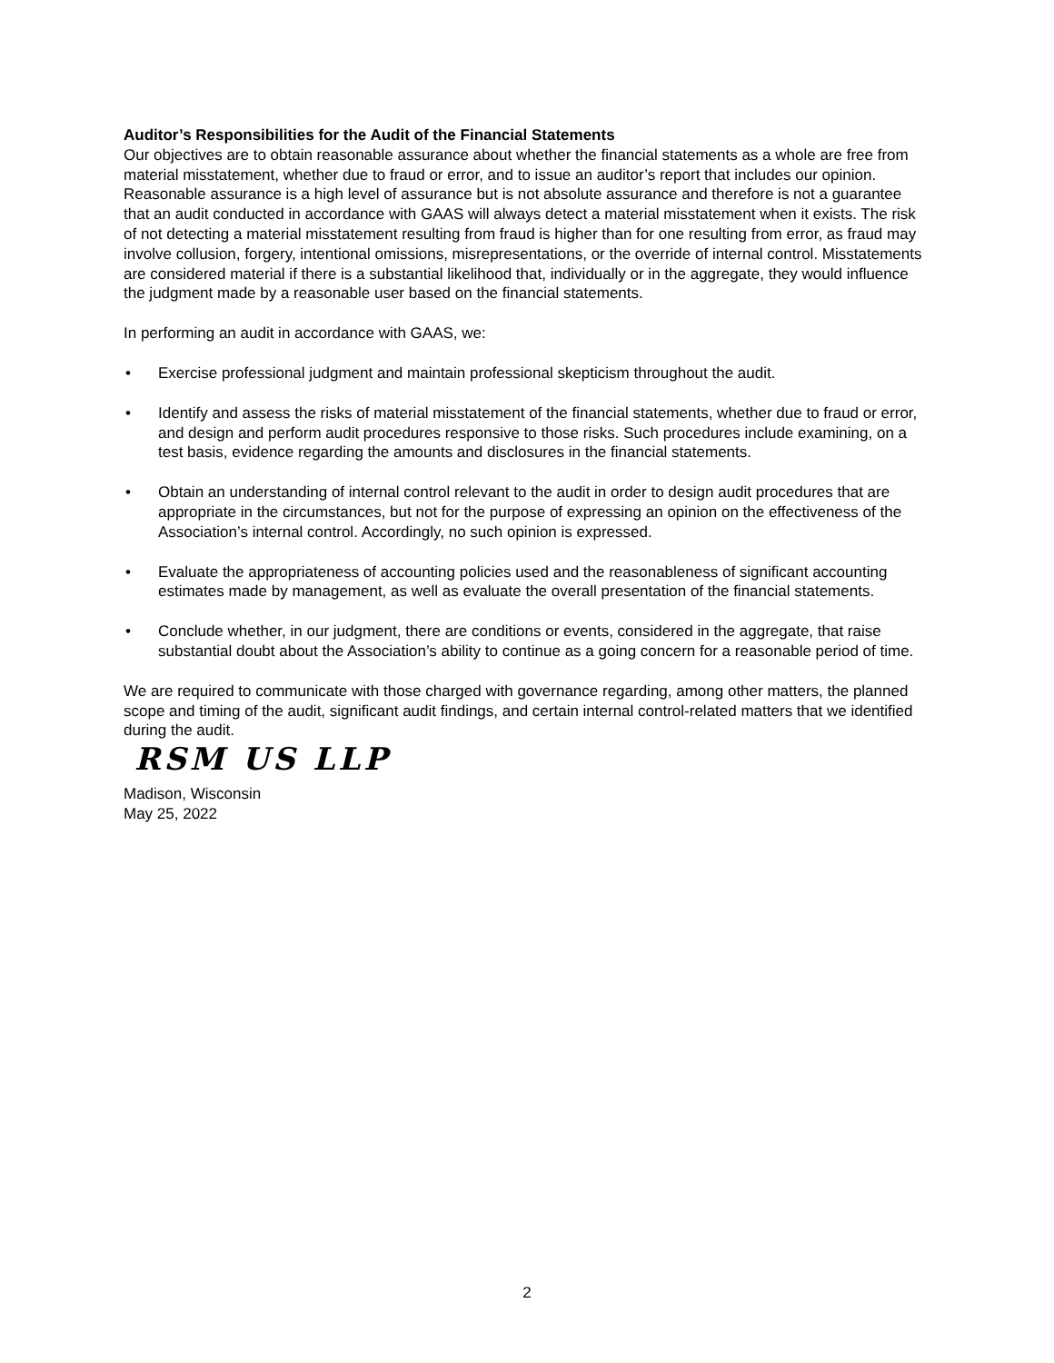Auditor’s Responsibilities for the Audit of the Financial Statements
Our objectives are to obtain reasonable assurance about whether the financial statements as a whole are free from material misstatement, whether due to fraud or error, and to issue an auditor’s report that includes our opinion. Reasonable assurance is a high level of assurance but is not absolute assurance and therefore is not a guarantee that an audit conducted in accordance with GAAS will always detect a material misstatement when it exists. The risk of not detecting a material misstatement resulting from fraud is higher than for one resulting from error, as fraud may involve collusion, forgery, intentional omissions, misrepresentations, or the override of internal control. Misstatements are considered material if there is a substantial likelihood that, individually or in the aggregate, they would influence the judgment made by a reasonable user based on the financial statements.
In performing an audit in accordance with GAAS, we:
• Exercise professional judgment and maintain professional skepticism throughout the audit.
• Identify and assess the risks of material misstatement of the financial statements, whether due to fraud or error, and design and perform audit procedures responsive to those risks. Such procedures include examining, on a test basis, evidence regarding the amounts and disclosures in the financial statements.
• Obtain an understanding of internal control relevant to the audit in order to design audit procedures that are appropriate in the circumstances, but not for the purpose of expressing an opinion on the effectiveness of the Association’s internal control. Accordingly, no such opinion is expressed.
• Evaluate the appropriateness of accounting policies used and the reasonableness of significant accounting estimates made by management, as well as evaluate the overall presentation of the financial statements.
• Conclude whether, in our judgment, there are conditions or events, considered in the aggregate, that raise substantial doubt about the Association’s ability to continue as a going concern for a reasonable period of time.
We are required to communicate with those charged with governance regarding, among other matters, the planned scope and timing of the audit, significant audit findings, and certain internal control-related matters that we identified during the audit.
RSM US LLP
Madison, Wisconsin
May 25, 2022
2